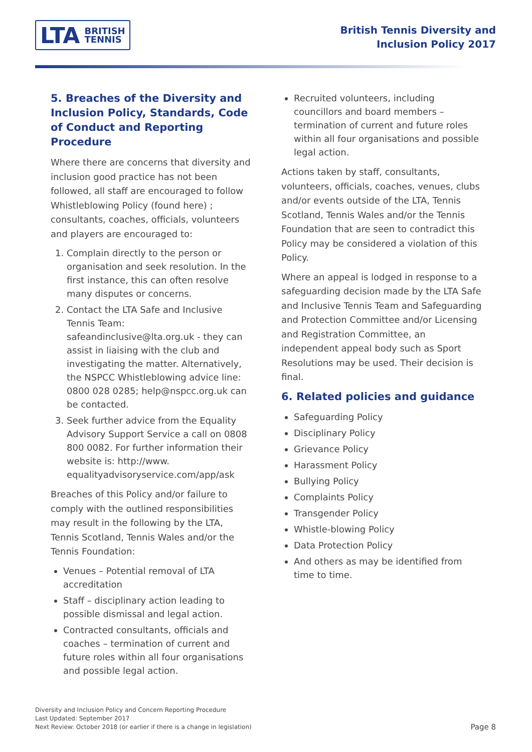LTA BRITISH
TENNIS
British Tennis Diversity and
Inclusion Policy 2017
5. Breaches of the Diversity and Inclusion Policy, Standards, Code of Conduct and Reporting Procedure
Where there are concerns that diversity and inclusion good practice has not been followed, all staff are encouraged to follow Whistleblowing Policy (found here) ; consultants, coaches, officials, volunteers and players are encouraged to:
1. Complain directly to the person or organisation and seek resolution. In the first instance, this can often resolve many disputes or concerns.
2. Contact the LTA Safe and Inclusive Tennis Team: safeandinclusive@lta.org.uk - they can assist in liaising with the club and investigating the matter. Alternatively, the NSPCC Whistleblowing advice line: 0800 028 0285; help@nspcc.org.uk can be contacted.
3. Seek further advice from the Equality Advisory Support Service a call on 0808 800 0082. For further information their website is: http://www. equalityadvisoryservice.com/app/ask
Breaches of this Policy and/or failure to comply with the outlined responsibilities may result in the following by the LTA, Tennis Scotland, Tennis Wales and/or the Tennis Foundation:
Venues – Potential removal of LTA accreditation
Staff – disciplinary action leading to possible dismissal and legal action.
Contracted consultants, officials and coaches – termination of current and future roles within all four organisations and possible legal action.
Recruited volunteers, including councillors and board members – termination of current and future roles within all four organisations and possible legal action.
Actions taken by staff, consultants, volunteers, officials, coaches, venues, clubs and/or events outside of the LTA, Tennis Scotland, Tennis Wales and/or the Tennis Foundation that are seen to contradict this Policy may be considered a violation of this Policy.
Where an appeal is lodged in response to a safeguarding decision made by the LTA Safe and Inclusive Tennis Team and Safeguarding and Protection Committee and/or Licensing and Registration Committee, an independent appeal body such as Sport Resolutions may be used. Their decision is final.
6. Related policies and guidance
Safeguarding Policy
Disciplinary Policy
Grievance Policy
Harassment Policy
Bullying Policy
Complaints Policy
Transgender Policy
Whistle-blowing Policy
Data Protection Policy
And others as may be identified from time to time.
Diversity and Inclusion Policy and Concern Reporting Procedure
Last Updated: September 2017
Next Review: October 2018 (or earlier if there is a change in legislation)
Page 8